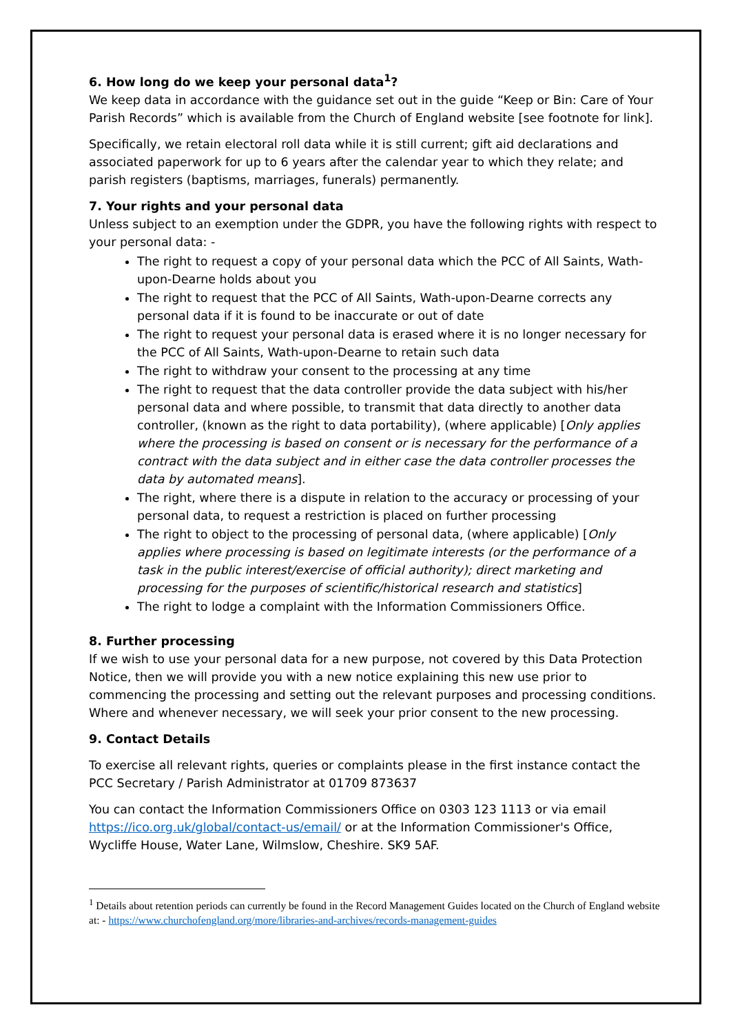6. How long do we keep your personal data<sup>1</sup>?
We keep data in accordance with the guidance set out in the guide “Keep or Bin: Care of Your Parish Records” which is available from the Church of England website [see footnote for link].
Specifically, we retain electoral roll data while it is still current; gift aid declarations and associated paperwork for up to 6 years after the calendar year to which they relate; and parish registers (baptisms, marriages, funerals) permanently.
7. Your rights and your personal data
Unless subject to an exemption under the GDPR, you have the following rights with respect to your personal data: -
The right to request a copy of your personal data which the PCC of All Saints, Wath-upon-Dearne holds about you
The right to request that the PCC of All Saints, Wath-upon-Dearne corrects any personal data if it is found to be inaccurate or out of date
The right to request your personal data is erased where it is no longer necessary for the PCC of All Saints, Wath-upon-Dearne to retain such data
The right to withdraw your consent to the processing at any time
The right to request that the data controller provide the data subject with his/her personal data and where possible, to transmit that data directly to another data controller, (known as the right to data portability), (where applicable) [Only applies where the processing is based on consent or is necessary for the performance of a contract with the data subject and in either case the data controller processes the data by automated means].
The right, where there is a dispute in relation to the accuracy or processing of your personal data, to request a restriction is placed on further processing
The right to object to the processing of personal data, (where applicable) [Only applies where processing is based on legitimate interests (or the performance of a task in the public interest/exercise of official authority); direct marketing and processing for the purposes of scientific/historical research and statistics]
The right to lodge a complaint with the Information Commissioners Office.
8. Further processing
If we wish to use your personal data for a new purpose, not covered by this Data Protection Notice, then we will provide you with a new notice explaining this new use prior to commencing the processing and setting out the relevant purposes and processing conditions. Where and whenever necessary, we will seek your prior consent to the new processing.
9. Contact Details
To exercise all relevant rights, queries or complaints please in the first instance contact the PCC Secretary / Parish Administrator at 01709 873637
You can contact the Information Commissioners Office on 0303 123 1113 or via email https://ico.org.uk/global/contact-us/email/ or at the Information Commissioner's Office, Wycliffe House, Water Lane, Wilmslow, Cheshire. SK9 5AF.
<sup>1</sup> Details about retention periods can currently be found in the Record Management Guides located on the Church of England website at: - https://www.churchofengland.org/more/libraries-and-archives/records-management-guides